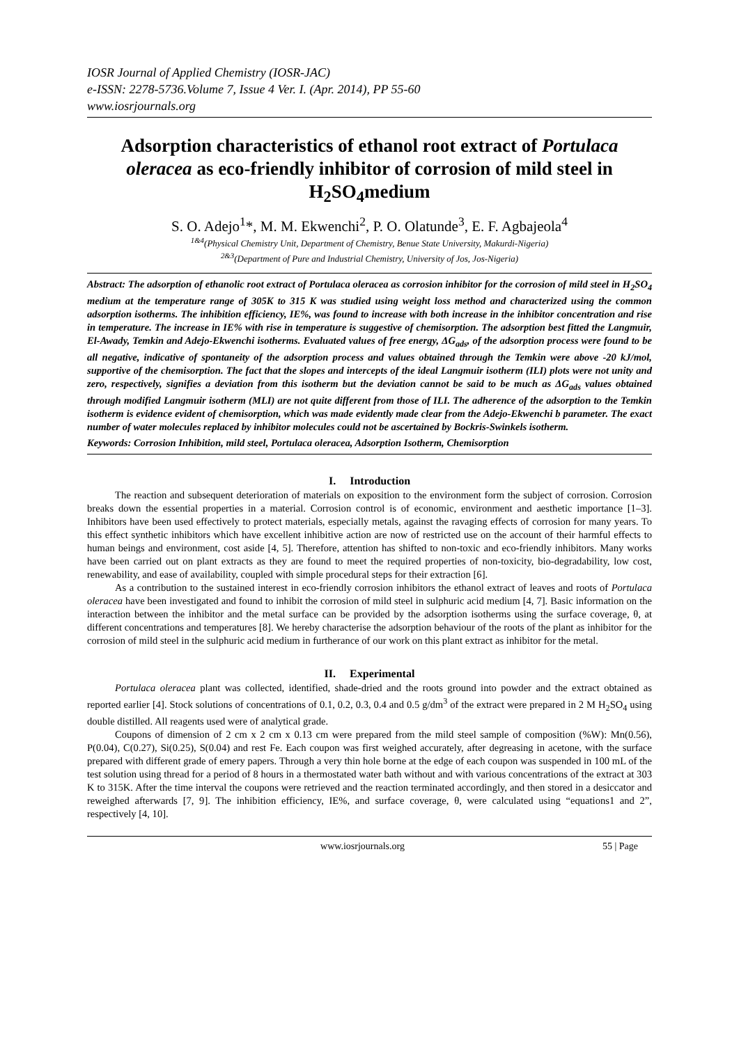IOSR Journal of Applied Chemistry (IOSR-JAC)
e-ISSN: 2278-5736.Volume 7, Issue 4 Ver. I. (Apr. 2014), PP 55-60
www.iosrjournals.org
Adsorption characteristics of ethanol root extract of Portulaca oleracea as eco-friendly inhibitor of corrosion of mild steel in H<sub>2</sub>SO<sub>4</sub>medium
S. O. Adejo<sup>1</sup>*, M. M. Ekwenchi<sup>2</sup>, P. O. Olatunde<sup>3</sup>, E. F. Agbajeola<sup>4</sup>
<sup>1&4</sup>(Physical Chemistry Unit, Department of Chemistry, Benue State University, Makurdi-Nigeria)
<sup>2&3</sup>(Department of Pure and Industrial Chemistry, University of Jos, Jos-Nigeria)
Abstract: The adsorption of ethanolic root extract of Portulaca oleracea as corrosion inhibitor for the corrosion of mild steel in H<sub>2</sub>SO<sub>4</sub> medium at the temperature range of 305K to 315 K was studied using weight loss method and characterized using the common adsorption isotherms. The inhibition efficiency, IE%, was found to increase with both increase in the inhibitor concentration and rise in temperature. The increase in IE% with rise in temperature is suggestive of chemisorption. The adsorption best fitted the Langmuir, El-Awady, Temkin and Adejo-Ekwenchi isotherms. Evaluated values of free energy, ΔG<sub>ads</sub>, of the adsorption process were found to be all negative, indicative of spontaneity of the adsorption process and values obtained through the Temkin were above -20 kJ/mol, supportive of the chemisorption. The fact that the slopes and intercepts of the ideal Langmuir isotherm (ILI) plots were not unity and zero, respectively, signifies a deviation from this isotherm but the deviation cannot be said to be much as ΔG<sub>ads</sub> values obtained through modified Langmuir isotherm (MLI) are not quite different from those of ILI. The adherence of the adsorption to the Temkin isotherm is evidence evident of chemisorption, which was made evidently made clear from the Adejo-Ekwenchi b parameter. The exact number of water molecules replaced by inhibitor molecules could not be ascertained by Bockris-Swinkels isotherm.
Keywords: Corrosion Inhibition, mild steel, Portulaca oleracea, Adsorption Isotherm, Chemisorption
I. Introduction
The reaction and subsequent deterioration of materials on exposition to the environment form the subject of corrosion. Corrosion breaks down the essential properties in a material. Corrosion control is of economic, environment and aesthetic importance [1–3]. Inhibitors have been used effectively to protect materials, especially metals, against the ravaging effects of corrosion for many years. To this effect synthetic inhibitors which have excellent inhibitive action are now of restricted use on the account of their harmful effects to human beings and environment, cost aside [4, 5]. Therefore, attention has shifted to non-toxic and eco-friendly inhibitors. Many works have been carried out on plant extracts as they are found to meet the required properties of non-toxicity, bio-degradability, low cost, renewability, and ease of availability, coupled with simple procedural steps for their extraction [6].
As a contribution to the sustained interest in eco-friendly corrosion inhibitors the ethanol extract of leaves and roots of Portulaca oleracea have been investigated and found to inhibit the corrosion of mild steel in sulphuric acid medium [4, 7]. Basic information on the interaction between the inhibitor and the metal surface can be provided by the adsorption isotherms using the surface coverage, θ, at different concentrations and temperatures [8]. We hereby characterise the adsorption behaviour of the roots of the plant as inhibitor for the corrosion of mild steel in the sulphuric acid medium in furtherance of our work on this plant extract as inhibitor for the metal.
II. Experimental
Portulaca oleracea plant was collected, identified, shade-dried and the roots ground into powder and the extract obtained as reported earlier [4]. Stock solutions of concentrations of 0.1, 0.2, 0.3, 0.4 and 0.5 g/dm<sup>3</sup> of the extract were prepared in 2 M H<sub>2</sub>SO<sub>4</sub> using double distilled. All reagents used were of analytical grade.
Coupons of dimension of 2 cm x 2 cm x 0.13 cm were prepared from the mild steel sample of composition (%W): Mn(0.56), P(0.04), C(0.27), Si(0.25), S(0.04) and rest Fe. Each coupon was first weighed accurately, after degreasing in acetone, with the surface prepared with different grade of emery papers. Through a very thin hole borne at the edge of each coupon was suspended in 100 mL of the test solution using thread for a period of 8 hours in a thermostated water bath without and with various concentrations of the extract at 303 K to 315K. After the time interval the coupons were retrieved and the reaction terminated accordingly, and then stored in a desiccator and reweighed afterwards [7, 9]. The inhibition efficiency, IE%, and surface coverage, θ, were calculated using “equations1 and 2”, respectively [4, 10].
www.iosrjournals.org 55 | Page